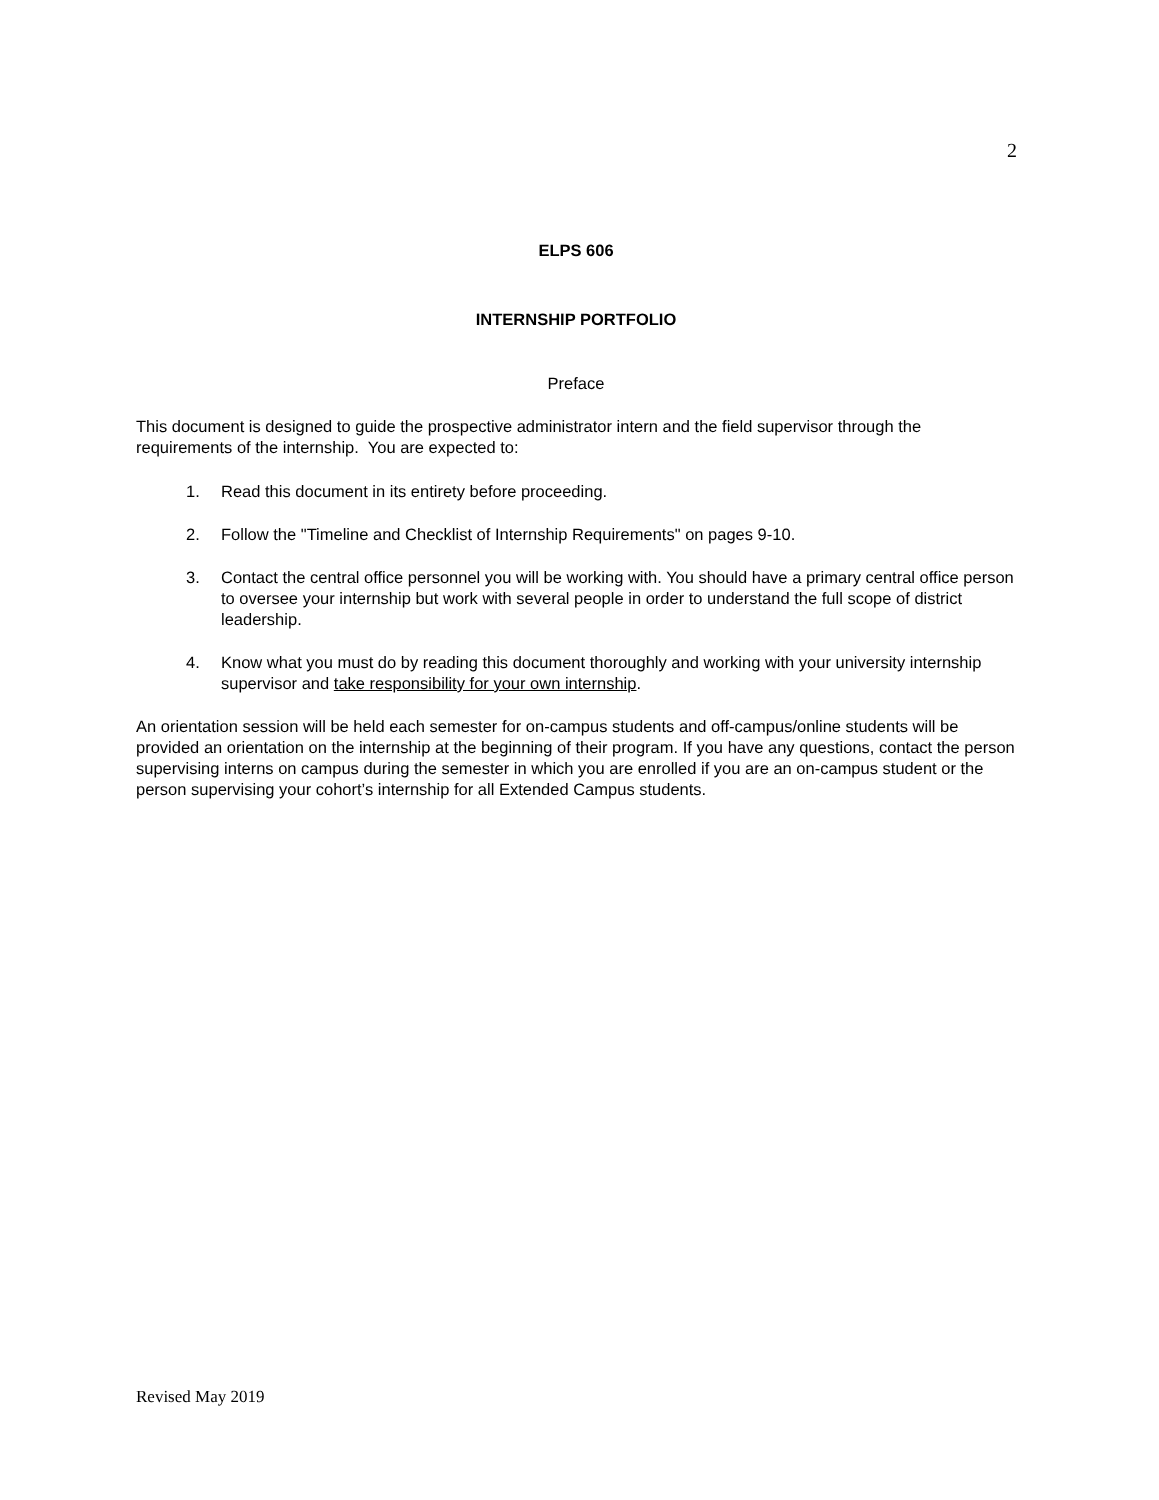2
ELPS 606
INTERNSHIP PORTFOLIO
Preface
This document is designed to guide the prospective administrator intern and the field supervisor through the requirements of the internship. You are expected to:
1. Read this document in its entirety before proceeding.
2. Follow the "Timeline and Checklist of Internship Requirements" on pages 9-10.
3. Contact the central office personnel you will be working with. You should have a primary central office person to oversee your internship but work with several people in order to understand the full scope of district leadership.
4. Know what you must do by reading this document thoroughly and working with your university internship supervisor and take responsibility for your own internship.
An orientation session will be held each semester for on-campus students and off-campus/online students will be provided an orientation on the internship at the beginning of their program. If you have any questions, contact the person supervising interns on campus during the semester in which you are enrolled if you are an on-campus student or the person supervising your cohort’s internship for all Extended Campus students.
Revised May 2019